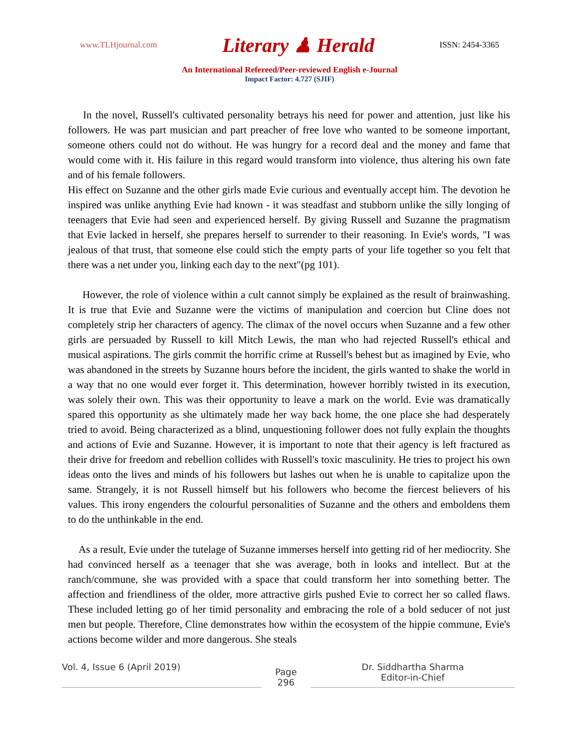www.TLHjournal.com Literary ♟ Herald ISSN: 2454-3365
An International Refereed/Peer-reviewed English e-Journal
Impact Factor: 4.727 (SJIF)
In the novel, Russell's cultivated personality betrays his need for power and attention, just like his followers. He was part musician and part preacher of free love who wanted to be someone important, someone others could not do without. He was hungry for a record deal and the money and fame that would come with it. His failure in this regard would transform into violence, thus altering his own fate and of his female followers.
His effect on Suzanne and the other girls made Evie curious and eventually accept him. The devotion he inspired was unlike anything Evie had known - it was steadfast and stubborn unlike the silly longing of teenagers that Evie had seen and experienced herself. By giving Russell and Suzanne the pragmatism that Evie lacked in herself, she prepares herself to surrender to their reasoning. In Evie's words, "I was jealous of that trust, that someone else could stich the empty parts of your life together so you felt that there was a net under you, linking each day to the next"(pg 101).
However, the role of violence within a cult cannot simply be explained as the result of brainwashing. It is true that Evie and Suzanne were the victims of manipulation and coercion but Cline does not completely strip her characters of agency. The climax of the novel occurs when Suzanne and a few other girls are persuaded by Russell to kill Mitch Lewis, the man who had rejected Russell's ethical and musical aspirations. The girls commit the horrific crime at Russell's behest but as imagined by Evie, who was abandoned in the streets by Suzanne hours before the incident, the girls wanted to shake the world in a way that no one would ever forget it. This determination, however horribly twisted in its execution, was solely their own. This was their opportunity to leave a mark on the world. Evie was dramatically spared this opportunity as she ultimately made her way back home, the one place she had desperately tried to avoid. Being characterized as a blind, unquestioning follower does not fully explain the thoughts and actions of Evie and Suzanne. However, it is important to note that their agency is left fractured as their drive for freedom and rebellion collides with Russell's toxic masculinity. He tries to project his own ideas onto the lives and minds of his followers but lashes out when he is unable to capitalize upon the same. Strangely, it is not Russell himself but his followers who become the fiercest believers of his values. This irony engenders the colourful personalities of Suzanne and the others and emboldens them to do the unthinkable in the end.
As a result, Evie under the tutelage of Suzanne immerses herself into getting rid of her mediocrity. She had convinced herself as a teenager that she was average, both in looks and intellect. But at the ranch/commune, she was provided with a space that could transform her into something better. The affection and friendliness of the older, more attractive girls pushed Evie to correct her so called flaws. These included letting go of her timid personality and embracing the role of a bold seducer of not just men but people. Therefore, Cline demonstrates how within the ecosystem of the hippie commune, Evie's actions become wilder and more dangerous. She steals
Vol. 4, Issue 6 (April 2019)
Page
296
Dr. Siddhartha Sharma
Editor-in-Chief